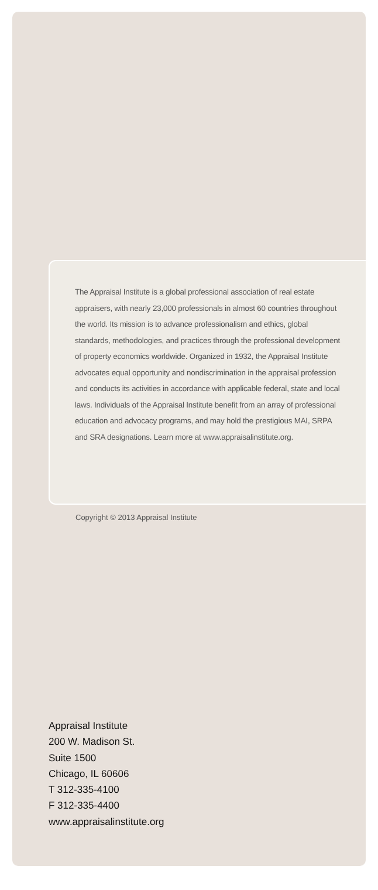The Appraisal Institute is a global professional association of real estate appraisers, with nearly 23,000 professionals in almost 60 countries throughout the world. Its mission is to advance professionalism and ethics, global standards, methodologies, and practices through the professional development of property economics worldwide. Organized in 1932, the Appraisal Institute advocates equal opportunity and nondiscrimination in the appraisal profession and conducts its activities in accordance with applicable federal, state and local laws. Individuals of the Appraisal Institute benefit from an array of professional education and advocacy programs, and may hold the prestigious MAI, SRPA and SRA designations. Learn more at www.appraisalinstitute.org.
Copyright © 2013 Appraisal Institute
Appraisal Institute
200 W. Madison St.
Suite 1500
Chicago, IL 60606
T 312-335-4100
F 312-335-4400
www.appraisalinstitute.org